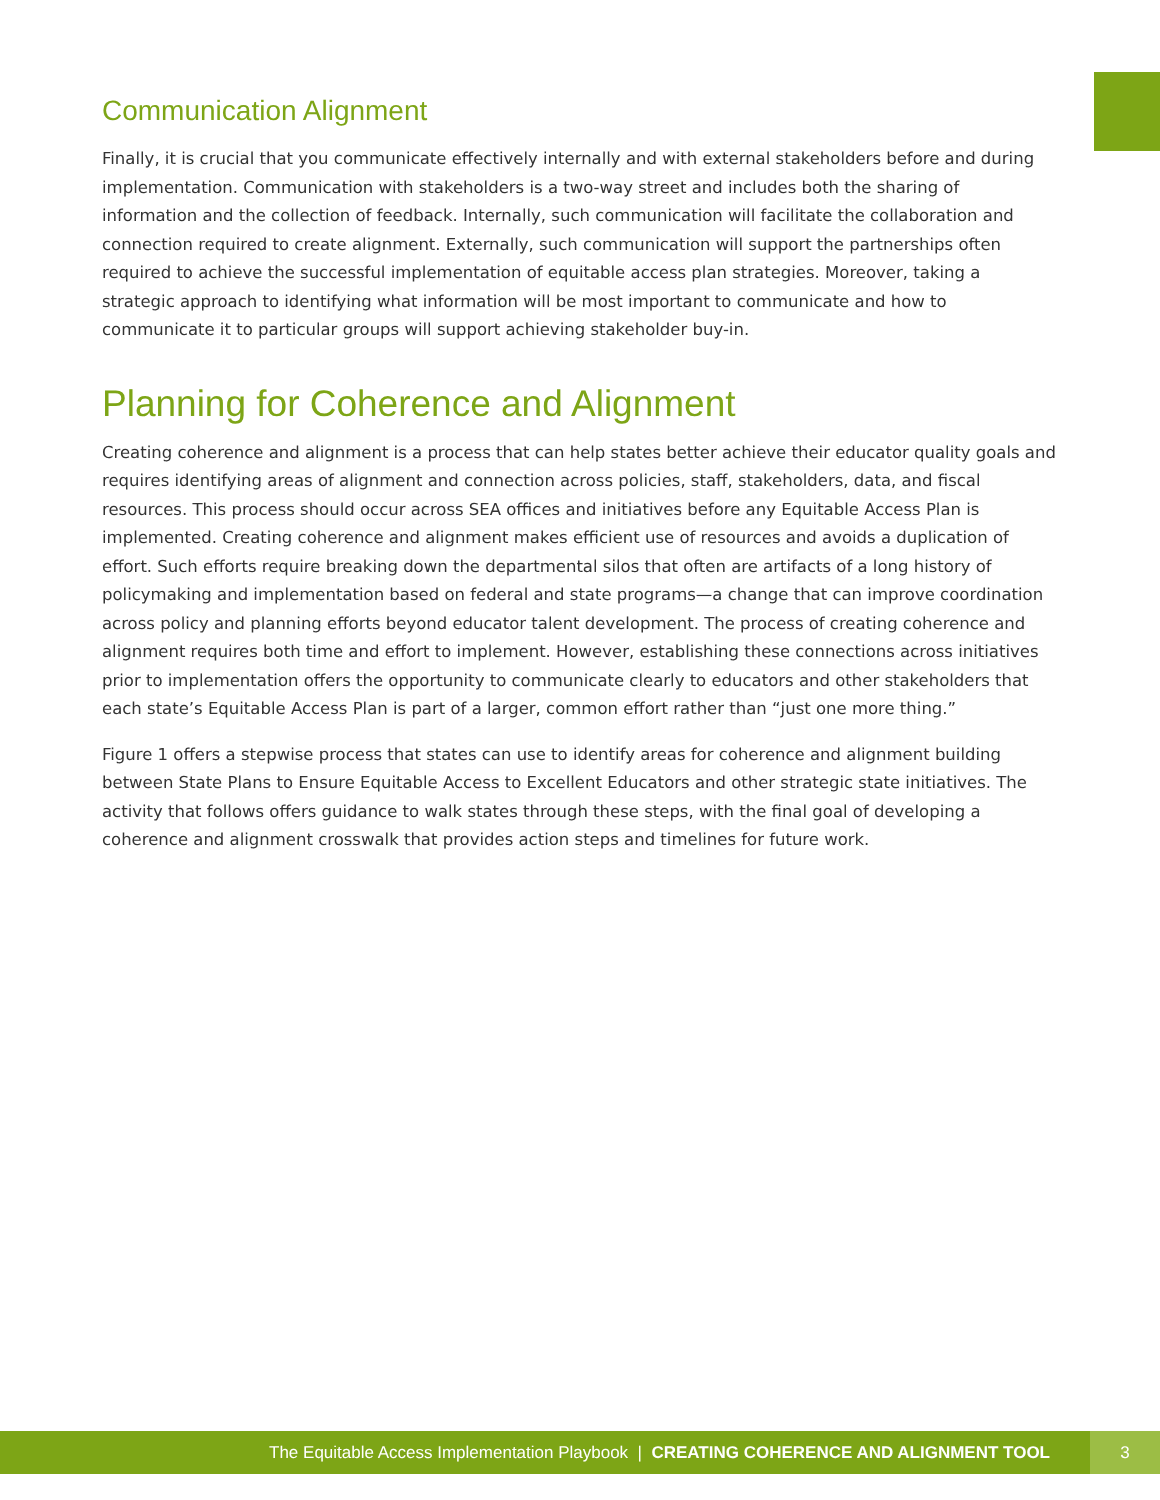Communication Alignment
Finally, it is crucial that you communicate effectively internally and with external stakeholders before and during implementation. Communication with stakeholders is a two-way street and includes both the sharing of information and the collection of feedback. Internally, such communication will facilitate the collaboration and connection required to create alignment. Externally, such communication will support the partnerships often required to achieve the successful implementation of equitable access plan strategies. Moreover, taking a strategic approach to identifying what information will be most important to communicate and how to communicate it to particular groups will support achieving stakeholder buy-in.
Planning for Coherence and Alignment
Creating coherence and alignment is a process that can help states better achieve their educator quality goals and requires identifying areas of alignment and connection across policies, staff, stakeholders, data, and fiscal resources. This process should occur across SEA offices and initiatives before any Equitable Access Plan is implemented. Creating coherence and alignment makes efficient use of resources and avoids a duplication of effort. Such efforts require breaking down the departmental silos that often are artifacts of a long history of policymaking and implementation based on federal and state programs—a change that can improve coordination across policy and planning efforts beyond educator talent development. The process of creating coherence and alignment requires both time and effort to implement. However, establishing these connections across initiatives prior to implementation offers the opportunity to communicate clearly to educators and other stakeholders that each state’s Equitable Access Plan is part of a larger, common effort rather than “just one more thing.”
Figure 1 offers a stepwise process that states can use to identify areas for coherence and alignment building between State Plans to Ensure Equitable Access to Excellent Educators and other strategic state initiatives. The activity that follows offers guidance to walk states through these steps, with the final goal of developing a coherence and alignment crosswalk that provides action steps and timelines for future work.
The Equitable Access Implementation Playbook | CREATING COHERENCE AND ALIGNMENT TOOL 3